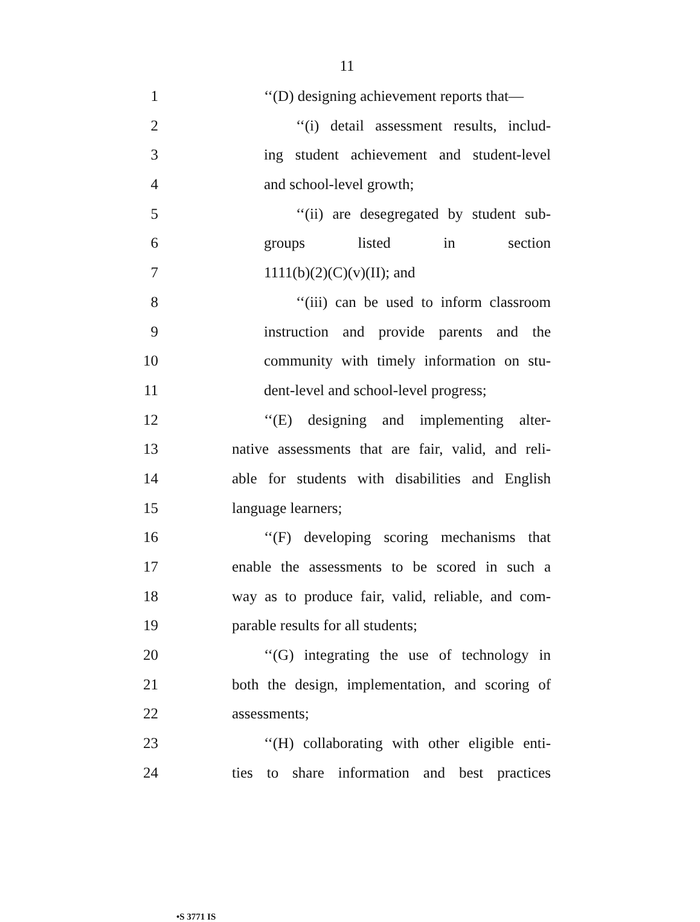11
1 ‘‘(D) designing achievement reports that—
2 ‘‘(i) detail assessment results, includ-
3 ing student achievement and student-level
4 and school-level growth;
5 ‘‘(ii) are desegregated by student sub-
6 groups listed in section
7 1111(b)(2)(C)(v)(II); and
8 ‘‘(iii) can be used to inform classroom
9 instruction and provide parents and the
10 community with timely information on stu-
11 dent-level and school-level progress;
12 ‘‘(E) designing and implementing alter-
13 native assessments that are fair, valid, and reli-
14 able for students with disabilities and English
15 language learners;
16 ‘‘(F) developing scoring mechanisms that
17 enable the assessments to be scored in such a
18 way as to produce fair, valid, reliable, and com-
19 parable results for all students;
20 ‘‘(G) integrating the use of technology in
21 both the design, implementation, and scoring of
22 assessments;
23 ‘‘(H) collaborating with other eligible enti-
24 ties to share information and best practices
•S 3771 IS